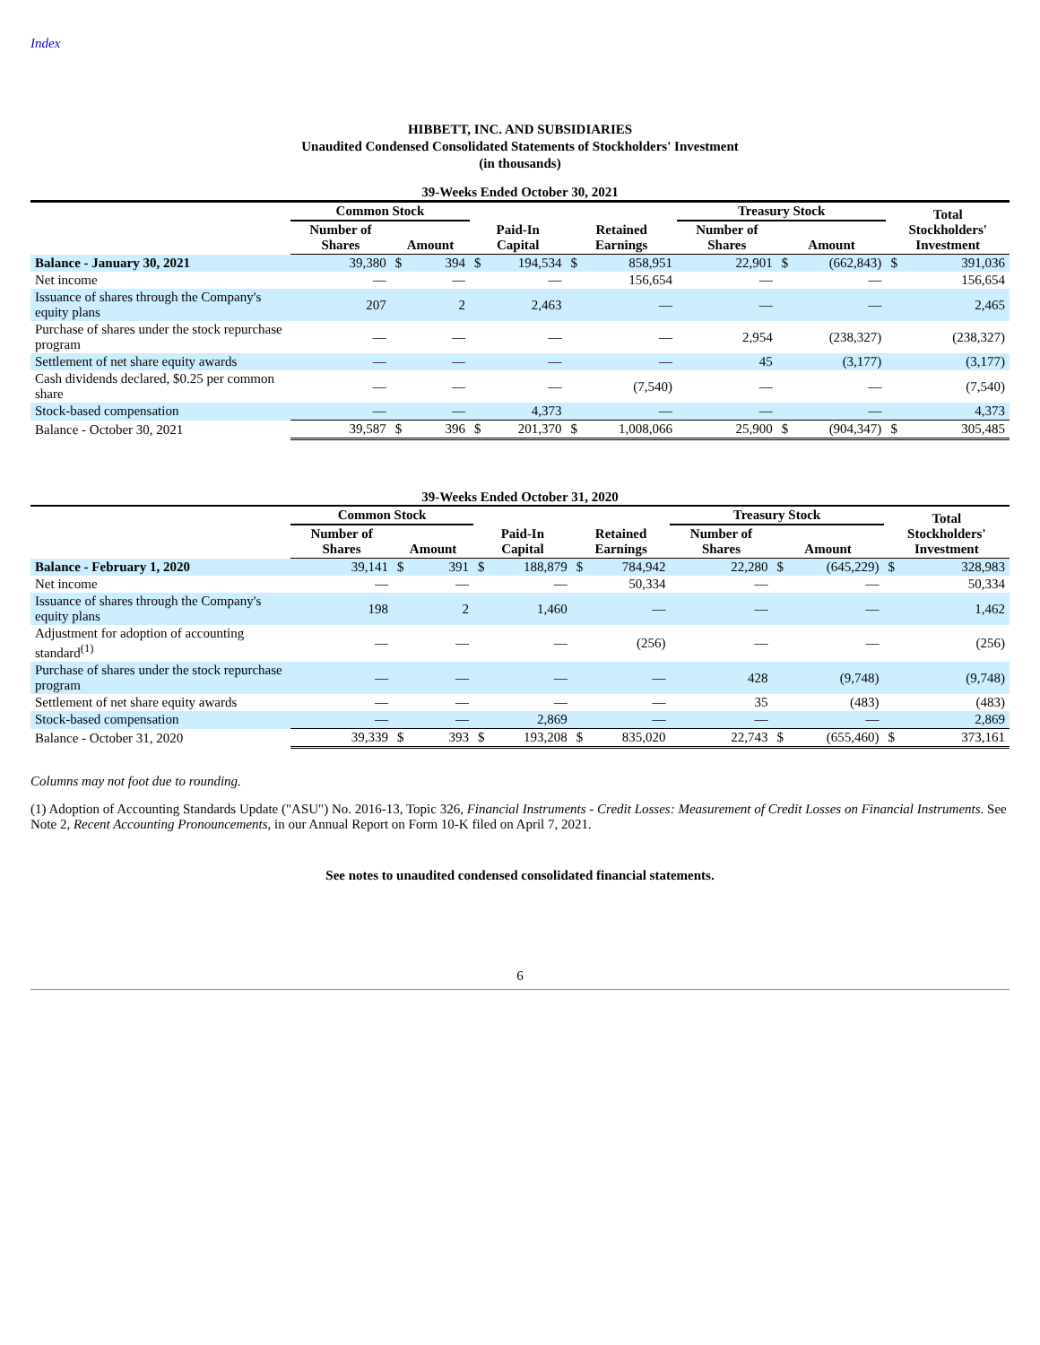Index
HIBBETT, INC. AND SUBSIDIARIES
Unaudited Condensed Consolidated Statements of Stockholders' Investment
(in thousands)
39-Weeks Ended October 30, 2021
| | Common Stock | | | | | | | Treasury Stock | | | Total Stockholders' Investment | |
| --- | --- | --- | --- | --- | --- | --- | --- | --- | --- | --- | --- | --- |
| | Number of Shares | Amount | | Paid-In Capital | | Retained Earnings | | Number of Shares | Amount | | | |
| Balance - January 30, 2021 | 39,380 | $ | 394 | $ | 194,534 | $ | 858,951 | 22,901 | $ | (662,843) | $ | 391,036 |
| Net income | — | | — | | — | | 156,654 | — | | — | | 156,654 |
| Issuance of shares through the Company's equity plans | 207 | | 2 | | 2,463 | | — | — | | — | | 2,465 |
| Purchase of shares under the stock repurchase program | — | | — | | — | | — | 2,954 | | (238,327) | | (238,327) |
| Settlement of net share equity awards | — | | — | | — | | — | 45 | | (3,177) | | (3,177) |
| Cash dividends declared, $0.25 per common share | — | | — | | — | | (7,540) | — | | — | | (7,540) |
| Stock-based compensation | — | | — | | 4,373 | | — | — | | — | | 4,373 |
| Balance - October 30, 2021 | 39,587 | $ | 396 | $ | 201,370 | $ | 1,008,066 | 25,900 | $ | (904,347) | $ | 305,485 |
39-Weeks Ended October 31, 2020
| | Common Stock | | | | | | | Treasury Stock | | | Total Stockholders' Investment | |
| --- | --- | --- | --- | --- | --- | --- | --- | --- | --- | --- | --- | --- |
| | Number of Shares | Amount | | Paid-In Capital | | Retained Earnings | | Number of Shares | Amount | | | |
| Balance - February 1, 2020 | 39,141 | $ | 391 | $ | 188,879 | $ | 784,942 | 22,280 | $ | (645,229) | $ | 328,983 |
| Net income | — | | — | | — | | 50,334 | — | | — | | 50,334 |
| Issuance of shares through the Company's equity plans | 198 | | 2 | | 1,460 | | — | — | | — | | 1,462 |
| Adjustment for adoption of accounting standard<sup>(1)</sup> | — | | — | | — | | (256) | — | | — | | (256) |
| Purchase of shares under the stock repurchase program | — | | — | | — | | — | 428 | | (9,748) | | (9,748) |
| Settlement of net share equity awards | — | | — | | — | | — | 35 | | (483) | | (483) |
| Stock-based compensation | — | | — | | 2,869 | | — | — | | — | | 2,869 |
| Balance - October 31, 2020 | 39,339 | $ | 393 | $ | 193,208 | $ | 835,020 | 22,743 | $ | (655,460) | $ | 373,161 |
Columns may not foot due to rounding.
(1) Adoption of Accounting Standards Update ("ASU") No. 2016-13, Topic 326, Financial Instruments - Credit Losses: Measurement of Credit Losses on Financial Instruments. See Note 2, Recent Accounting Pronouncements, in our Annual Report on Form 10-K filed on April 7, 2021.
See notes to unaudited condensed consolidated financial statements.
6